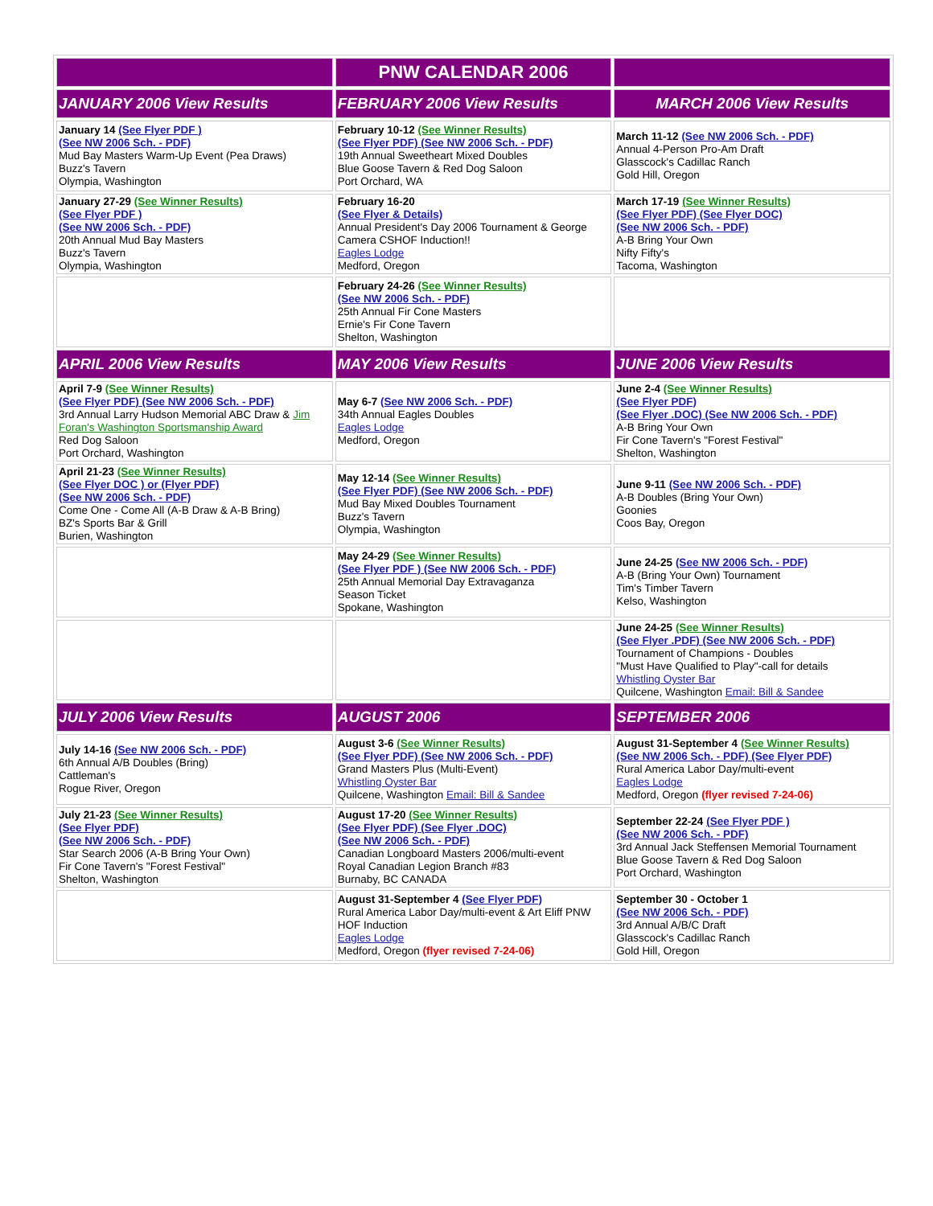| | PNW CALENDAR 2006 | |
| --- | --- | --- |
| JANUARY 2006 View Results | FEBRUARY 2006 View Results | MARCH 2006 View Results |
| January 14 (See Flyer PDF ) (See NW 2006 Sch. - PDF) Mud Bay Masters Warm-Up Event (Pea Draws) Buzz's Tavern Olympia, Washington | February 10-12 (See Winner Results) (See Flyer PDF) (See NW 2006 Sch. - PDF) 19th Annual Sweetheart Mixed Doubles Blue Goose Tavern & Red Dog Saloon Port Orchard, WA | March 11-12 (See NW 2006 Sch. - PDF) Annual 4-Person Pro-Am Draft Glasscock's Cadillac Ranch Gold Hill, Oregon |
| January 27-29 (See Winner Results) (See Flyer PDF ) (See NW 2006 Sch. - PDF) 20th Annual Mud Bay Masters Buzz's Tavern Olympia, Washington | February 16-20 (See Flyer & Details) Annual President's Day 2006 Tournament & George Camera CSHOF Induction!! Eagles Lodge Medford, Oregon | March 17-19 (See Winner Results) (See Flyer PDF) (See Flyer DOC) (See NW 2006 Sch. - PDF) A-B Bring Your Own Nifty Fifty's Tacoma, Washington |
| | February 24-26 (See Winner Results) (See NW 2006 Sch. - PDF) 25th Annual Fir Cone Masters Ernie's Fir Cone Tavern Shelton, Washington | |
| APRIL 2006 View Results | MAY 2006 View Results | JUNE 2006 View Results |
| April 7-9 (See Winner Results) (See Flyer PDF) (See NW 2006 Sch. - PDF) 3rd Annual Larry Hudson Memorial ABC Draw & Jim Foran's Washington Sportsmanship Award Red Dog Saloon Port Orchard, Washington | May 6-7 (See NW 2006 Sch. - PDF) 34th Annual Eagles Doubles Eagles Lodge Medford, Oregon | June 2-4 (See Winner Results) (See Flyer PDF) (See Flyer .DOC) (See NW 2006 Sch. - PDF) A-B Bring Your Own Fir Cone Tavern's "Forest Festival" Shelton, Washington |
| April 21-23 (See Winner Results) (See Flyer DOC ) or (Flyer PDF) (See NW 2006 Sch. - PDF) Come One - Come All (A-B Draw & A-B Bring) BZ's Sports Bar & Grill Burien, Washington | May 12-14 (See Winner Results) (See Flyer PDF) (See NW 2006 Sch. - PDF) Mud Bay Mixed Doubles Tournament Buzz's Tavern Olympia, Washington | June 9-11 (See NW 2006 Sch. - PDF) A-B Doubles (Bring Your Own) Goonies Coos Bay, Oregon |
| | May 24-29 (See Winner Results) (See Flyer PDF ) (See NW 2006 Sch. - PDF) 25th Annual Memorial Day Extravaganza Season Ticket Spokane, Washington | June 24-25 (See NW 2006 Sch. - PDF) A-B (Bring Your Own) Tournament Tim's Timber Tavern Kelso, Washington |
| | | June 24-25 (See Winner Results) (See Flyer .PDF) (See NW 2006 Sch. - PDF) Tournament of Champions - Doubles "Must Have Qualified to Play"-call for details Whistling Oyster Bar Quilcene, Washington Email: Bill & Sandee |
| JULY 2006 View Results | AUGUST 2006 | SEPTEMBER 2006 |
| July 14-16 (See NW 2006 Sch. - PDF) 6th Annual A/B Doubles (Bring) Cattleman's Rogue River, Oregon | August 3-6 (See Winner Results) (See Flyer PDF) (See NW 2006 Sch. - PDF) Grand Masters Plus (Multi-Event) Whistling Oyster Bar Quilcene, Washington Email: Bill & Sandee | August 31-September 4 (See Winner Results) (See NW 2006 Sch. - PDF) (See Flyer PDF) Rural America Labor Day/multi-event Eagles Lodge Medford, Oregon (flyer revised 7-24-06) |
| July 21-23 (See Winner Results) (See Flyer PDF) (See NW 2006 Sch. - PDF) Star Search 2006 (A-B Bring Your Own) Fir Cone Tavern's "Forest Festival" Shelton, Washington | August 17-20 (See Winner Results) (See Flyer PDF) (See Flyer .DOC) (See NW 2006 Sch. - PDF) Canadian Longboard Masters 2006/multi-event Royal Canadian Legion Branch #83 Burnaby, BC CANADA | September 22-24 (See Flyer PDF ) (See NW 2006 Sch. - PDF) 3rd Annual Jack Steffensen Memorial Tournament Blue Goose Tavern & Red Dog Saloon Port Orchard, Washington |
| | August 31-September 4 (See Flyer PDF) Rural America Labor Day/multi-event & Art Eliff PNW HOF Induction Eagles Lodge Medford, Oregon (flyer revised 7-24-06) | September 30 - October 1 (See NW 2006 Sch. - PDF) 3rd Annual A/B/C Draft Glasscock's Cadillac Ranch Gold Hill, Oregon |